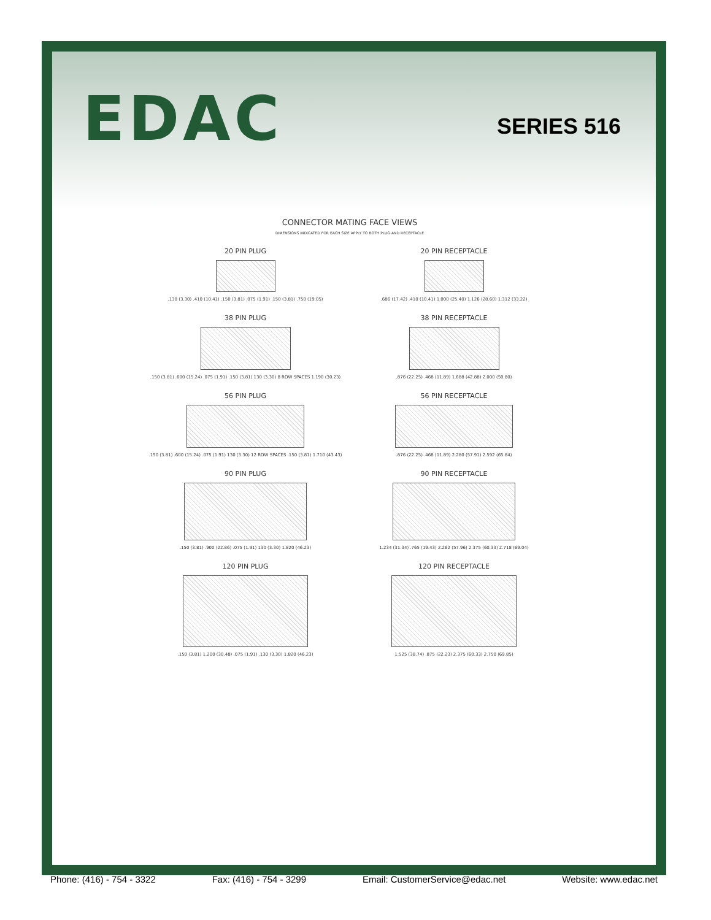EDAC SERIES 516
CONNECTOR MATING FACE VIEWS
DIMENSIONS INDICATED FOR EACH SIZE APPLY TO BOTH PLUG AND RECEPTACLE
20 PIN PLUG
.130 (3.30) .410 (10.41) .150 (3.81) .075 (1.91) .150 (3.81) .750 (19.05)
20 PIN RECEPTACLE
.686 (17.42) .410 (10.41) 1.000 (25.40) 1.126 (28.60) 1.312 (33.22)
38 PIN PLUG
.150 (3.81) .600 (15.24) .075 (1.91) .150 (3.81) 130 (3.30) 8 ROW SPACES 1.190 (30.23)
38 PIN RECEPTACLE
.876 (22.25) .468 (11.89) 1.688 (42.88) 2.000 (50.80)
56 PIN PLUG
.150 (3.81) .600 (15.24) .075 (1.91) 130 (3.30) 12 ROW SPACES .150 (3.81) 1.710 (43.43)
56 PIN RECEPTACLE
.876 (22.25) .468 (11.89) 2.280 (57.91) 2.592 (65.84)
90 PIN PLUG
.150 (3.81) .900 (22.86) .075 (1.91) 130 (3.30) 1.820 (46.23)
90 PIN RECEPTACLE
1.234 (31.34) .765 (19.43) 2.282 (57.96) 2.375 (60.33) 2.718 (69.04)
120 PIN PLUG
.150 (3.81) 1.200 (30.48) .075 (1.91) .130 (3.30) 1.820 (46.23)
120 PIN RECEPTACLE
1.525 (38.74) .875 (22.23) 2.375 (60.33) 2.750 (69.85)
Phone: (416) - 754 - 3322 Fax: (416) - 754 - 3299 Email: CustomerService@edac.net Website: www.edac.net